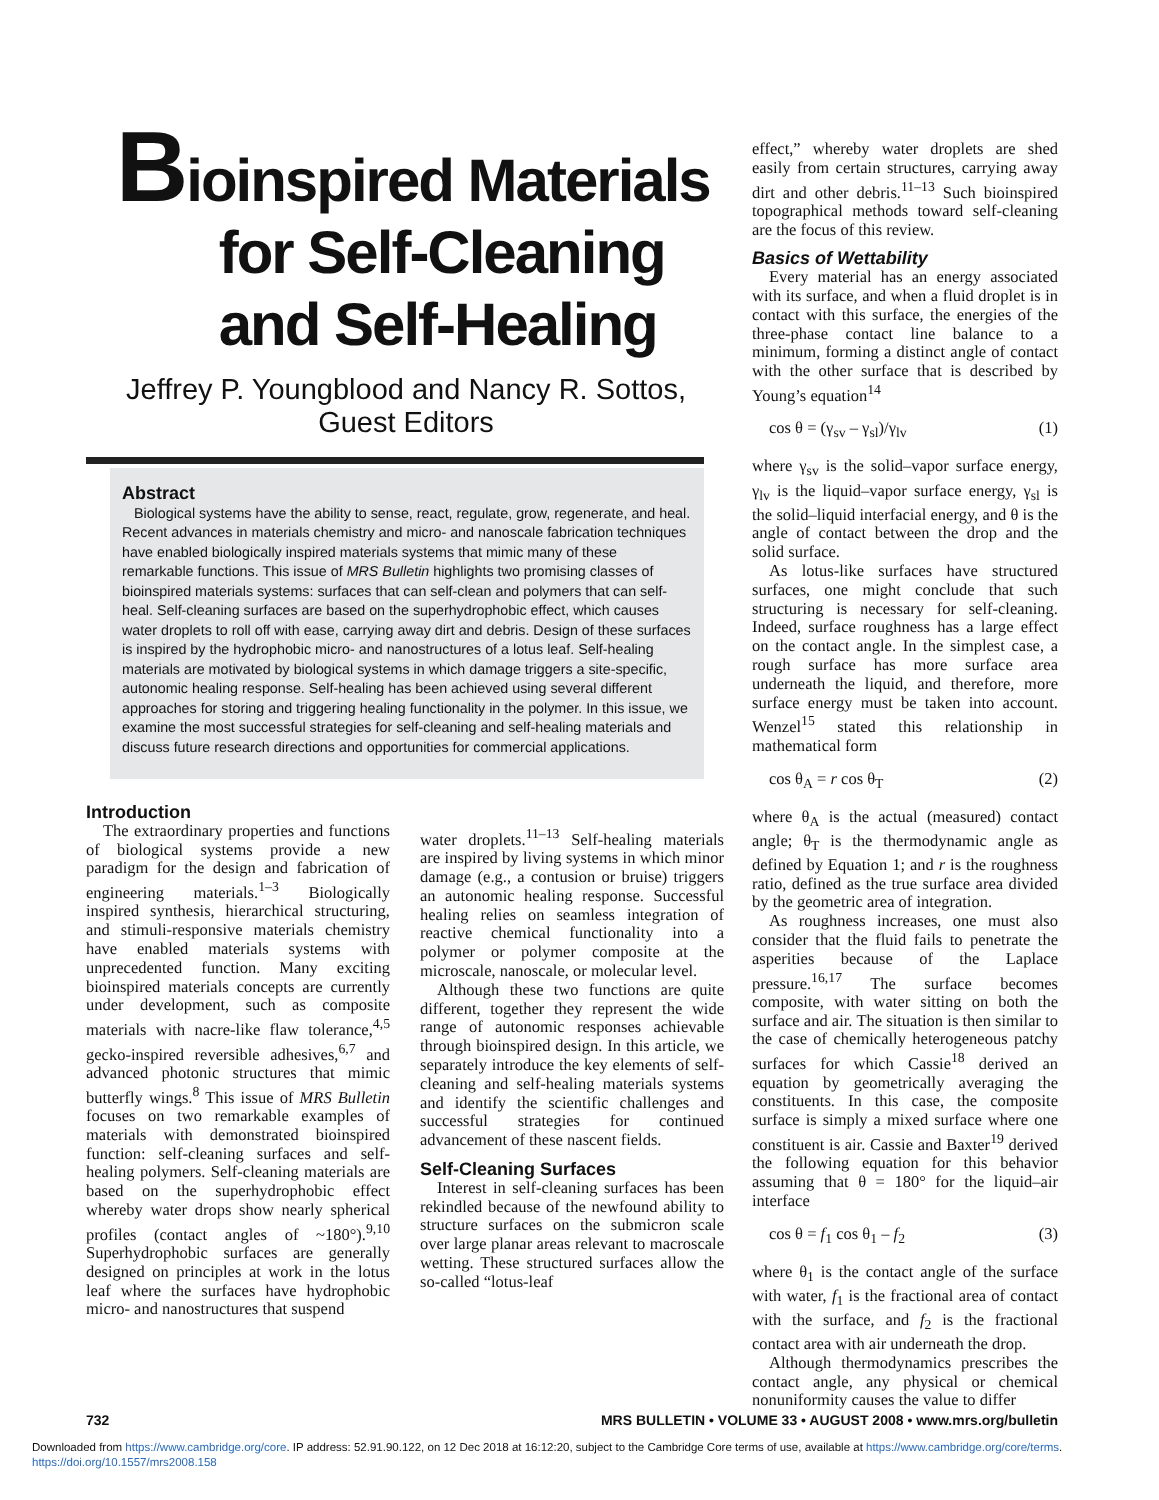Bioinspired Materials
for Self-Cleaning
and Self-Healing
Jeffrey P. Youngblood and Nancy R. Sottos,
Guest Editors
Abstract
Biological systems have the ability to sense, react, regulate, grow, regenerate, and heal. Recent advances in materials chemistry and micro- and nanoscale fabrication techniques have enabled biologically inspired materials systems that mimic many of these remarkable functions. This issue of MRS Bulletin highlights two promising classes of bioinspired materials systems: surfaces that can self-clean and polymers that can self-heal. Self-cleaning surfaces are based on the superhydrophobic effect, which causes water droplets to roll off with ease, carrying away dirt and debris. Design of these surfaces is inspired by the hydrophobic micro- and nanostructures of a lotus leaf. Self-healing materials are motivated by biological systems in which damage triggers a site-specific, autonomic healing response. Self-healing has been achieved using several different approaches for storing and triggering healing functionality in the polymer. In this issue, we examine the most successful strategies for self-cleaning and self-healing materials and discuss future research directions and opportunities for commercial applications.
Introduction
The extraordinary properties and functions of biological systems provide a new paradigm for the design and fabrication of engineering materials.<sup>1–3</sup> Biologically inspired synthesis, hierarchical structuring, and stimuli-responsive materials chemistry have enabled materials systems with unprecedented function. Many exciting bioinspired materials concepts are currently under development, such as composite materials with nacre-like flaw tolerance,<sup>4,5</sup> gecko-inspired reversible adhesives,<sup>6,7</sup> and advanced photonic structures that mimic butterfly wings.<sup>8</sup> This issue of MRS Bulletin focuses on two remarkable examples of materials with demonstrated bioinspired function: self-cleaning surfaces and self-healing polymers. Self-cleaning materials are based on the superhydrophobic effect whereby water drops show nearly spherical profiles (contact angles of ~180°).<sup>9,10</sup> Superhydrophobic surfaces are generally designed on principles at work in the lotus leaf where the surfaces have hydrophobic micro- and nanostructures that suspend
water droplets.<sup>11–13</sup> Self-healing materials are inspired by living systems in which minor damage (e.g., a contusion or bruise) triggers an autonomic healing response. Successful healing relies on seamless integration of reactive chemical functionality into a polymer or polymer composite at the microscale, nanoscale, or molecular level.
Although these two functions are quite different, together they represent the wide range of autonomic responses achievable through bioinspired design. In this article, we separately introduce the key elements of self-cleaning and self-healing materials systems and identify the scientific challenges and successful strategies for continued advancement of these nascent fields.
Self-Cleaning Surfaces
Interest in self-cleaning surfaces has been rekindled because of the newfound ability to structure surfaces on the submicron scale over large planar areas relevant to macroscale wetting. These structured surfaces allow the so-called “lotus-leaf
effect,” whereby water droplets are shed easily from certain structures, carrying away dirt and other debris.<sup>11–13</sup> Such bioinspired topographical methods toward self-cleaning are the focus of this review.
Basics of Wettability
Every material has an energy associated with its surface, and when a fluid droplet is in contact with this surface, the energies of the three-phase contact line balance to a minimum, forming a distinct angle of contact with the other surface that is described by Young’s equation<sup>14</sup>
cos θ = (γ<sub>sv</sub> – γ<sub>sl</sub>)/γ<sub>lv</sub> (1)
where γ<sub>sv</sub> is the solid–vapor surface energy, γ<sub>lv</sub> is the liquid–vapor surface energy, γ<sub>sl</sub> is the solid–liquid interfacial energy, and θ is the angle of contact between the drop and the solid surface.
As lotus-like surfaces have structured surfaces, one might conclude that such structuring is necessary for self-cleaning. Indeed, surface roughness has a large effect on the contact angle. In the simplest case, a rough surface has more surface area underneath the liquid, and therefore, more surface energy must be taken into account. Wenzel<sup>15</sup> stated this relationship in mathematical form
cos θ<sub>A</sub> = r cos θ<sub>T</sub> (2)
where θ<sub>A</sub> is the actual (measured) contact angle; θ<sub>T</sub> is the thermodynamic angle as defined by Equation 1; and r is the roughness ratio, defined as the true surface area divided by the geometric area of integration.
As roughness increases, one must also consider that the fluid fails to penetrate the asperities because of the Laplace pressure.<sup>16,17</sup> The surface becomes composite, with water sitting on both the surface and air. The situation is then similar to the case of chemically heterogeneous patchy surfaces for which Cassie<sup>18</sup> derived an equation by geometrically averaging the constituents. In this case, the composite surface is simply a mixed surface where one constituent is air. Cassie and Baxter<sup>19</sup> derived the following equation for this behavior assuming that θ = 180° for the liquid–air interface
cos θ = f<sub>1</sub> cos θ<sub>1</sub> – f<sub>2</sub> (3)
where θ<sub>1</sub> is the contact angle of the surface with water, f<sub>1</sub> is the fractional area of contact with the surface, and f<sub>2</sub> is the fractional contact area with air underneath the drop.
Although thermodynamics prescribes the contact angle, any physical or chemical nonuniformity causes the value to differ
732 MRS BULLETIN • VOLUME 33 • AUGUST 2008 • www.mrs.org/bulletin
Downloaded from https://www.cambridge.org/core. IP address: 52.91.90.122, on 12 Dec 2018 at 16:12:20, subject to the Cambridge Core terms of use, available at https://www.cambridge.org/core/terms.
https://doi.org/10.1557/mrs2008.158